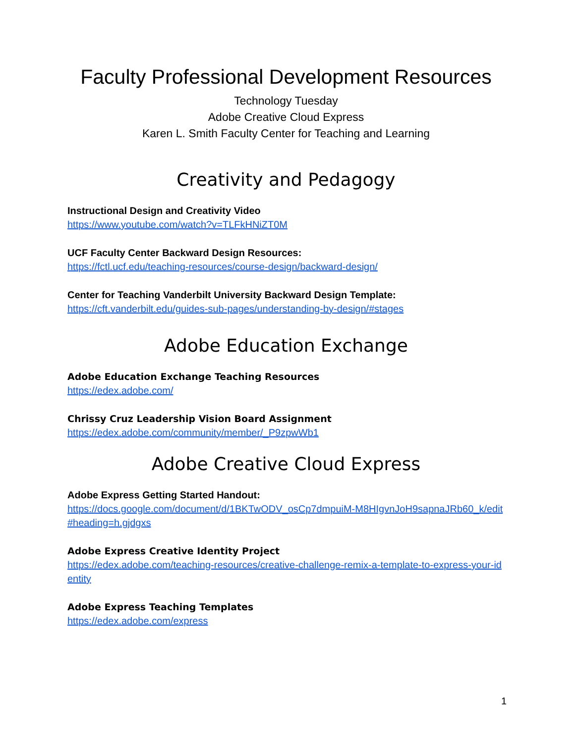Faculty Professional Development Resources
Technology Tuesday
Adobe Creative Cloud Express
Karen L. Smith Faculty Center for Teaching and Learning
Creativity and Pedagogy
Instructional Design and Creativity Video
https://www.youtube.com/watch?v=TLFkHNiZT0M
UCF Faculty Center Backward Design Resources:
https://fctl.ucf.edu/teaching-resources/course-design/backward-design/
Center for Teaching Vanderbilt University Backward Design Template:
https://cft.vanderbilt.edu/guides-sub-pages/understanding-by-design/#stages
Adobe Education Exchange
Adobe Education Exchange Teaching Resources
https://edex.adobe.com/
Chrissy Cruz Leadership Vision Board Assignment
https://edex.adobe.com/community/member/_P9zpwWb1
Adobe Creative Cloud Express
Adobe Express Getting Started Handout:
https://docs.google.com/document/d/1BKTwODV_osCp7dmpuiM-M8HIgvnJoH9sapnaJRb60_k/edit#heading=h.gjdgxs
Adobe Express Creative Identity Project
https://edex.adobe.com/teaching-resources/creative-challenge-remix-a-template-to-express-your-identity
Adobe Express Teaching Templates
https://edex.adobe.com/express
1